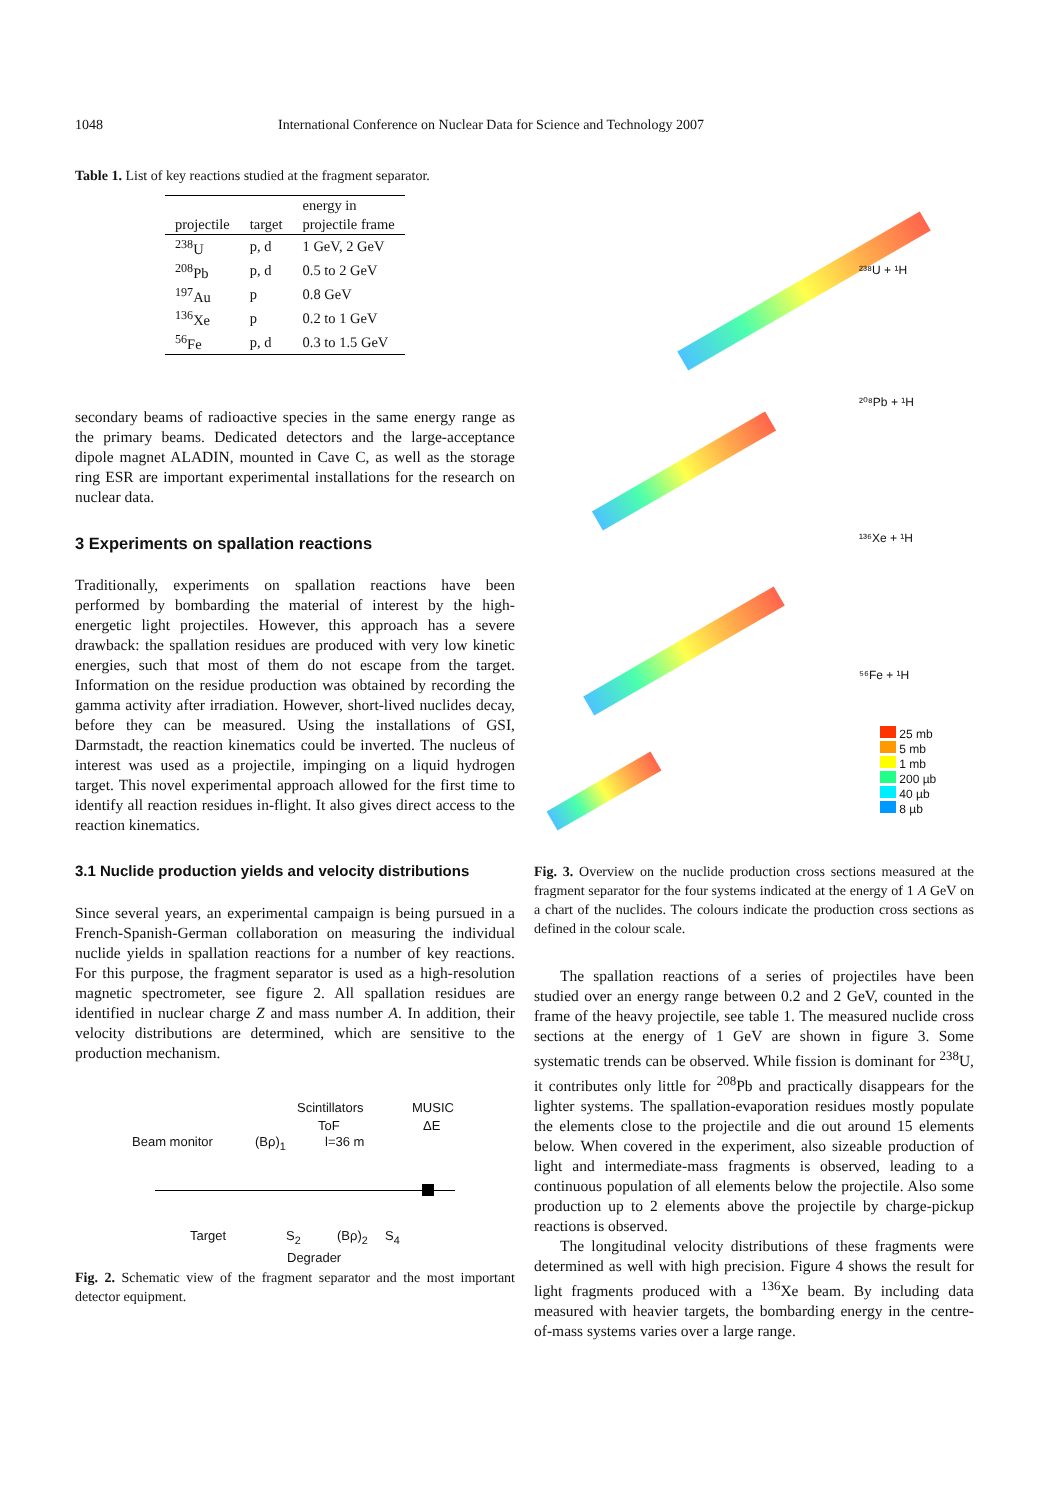1048 International Conference on Nuclear Data for Science and Technology 2007
Table 1. List of key reactions studied at the fragment separator.
| | | energy in |
| --- | --- | --- |
| projectile | target | projectile frame |
| <sup>238</sup>U | p, d | 1 GeV, 2 GeV |
| <sup>208</sup>Pb | p, d | 0.5 to 2 GeV |
| <sup>197</sup>Au | p | 0.8 GeV |
| <sup>136</sup>Xe | p | 0.2 to 1 GeV |
| <sup>56</sup>Fe | p, d | 0.3 to 1.5 GeV |
secondary beams of radioactive species in the same energy range as the primary beams. Dedicated detectors and the large-acceptance dipole magnet ALADIN, mounted in Cave C, as well as the storage ring ESR are important experimental installations for the research on nuclear data.
3 Experiments on spallation reactions
Traditionally, experiments on spallation reactions have been performed by bombarding the material of interest by the high-energetic light projectiles. However, this approach has a severe drawback: the spallation residues are produced with very low kinetic energies, such that most of them do not escape from the target. Information on the residue production was obtained by recording the gamma activity after irradiation. However, short-lived nuclides decay, before they can be measured. Using the installations of GSI, Darmstadt, the reaction kinematics could be inverted. The nucleus of interest was used as a projectile, impinging on a liquid hydrogen target. This novel experimental approach allowed for the first time to identify all reaction residues in-flight. It also gives direct access to the reaction kinematics.
3.1 Nuclide production yields and velocity distributions
Since several years, an experimental campaign is being pursued in a French-Spanish-German collaboration on measuring the individual nuclide yields in spallation reactions for a number of key reactions. For this purpose, the fragment separator is used as a high-resolution magnetic spectrometer, see figure 2. All spallation residues are identified in nuclear charge Z and mass number A. In addition, their velocity distributions are determined, which are sensitive to the production mechanism.
Scintillators MUSIC
ToF ΔE
Beam monitor (Bρ)<sub>1</sub> l=36 m
Target S<sub>2</sub> (Bρ)<sub>2</sub> S<sub>4</sub>
Degrader
Fig. 2. Schematic view of the fragment separator and the most important detector equipment.
²³⁸U + ¹H
²⁰⁸Pb + ¹H
¹³⁶Xe + ¹H
⁵⁶Fe + ¹H
25 mb
5 mb
1 mb
200 µb
40 µb
8 µb
Fig. 3. Overview on the nuclide production cross sections measured at the fragment separator for the four systems indicated at the energy of 1 A GeV on a chart of the nuclides. The colours indicate the production cross sections as defined in the colour scale.
The spallation reactions of a series of projectiles have been studied over an energy range between 0.2 and 2 GeV, counted in the frame of the heavy projectile, see table 1. The measured nuclide cross sections at the energy of 1 GeV are shown in figure 3. Some systematic trends can be observed. While fission is dominant for <sup>238</sup>U, it contributes only little for <sup>208</sup>Pb and practically disappears for the lighter systems. The spallation-evaporation residues mostly populate the elements close to the projectile and die out around 15 elements below. When covered in the experiment, also sizeable production of light and intermediate-mass fragments is observed, leading to a continuous population of all elements below the projectile. Also some production up to 2 elements above the projectile by charge-pickup reactions is observed.
The longitudinal velocity distributions of these fragments were determined as well with high precision. Figure 4 shows the result for light fragments produced with a <sup>136</sup>Xe beam. By including data measured with heavier targets, the bombarding energy in the centre-of-mass systems varies over a large range.